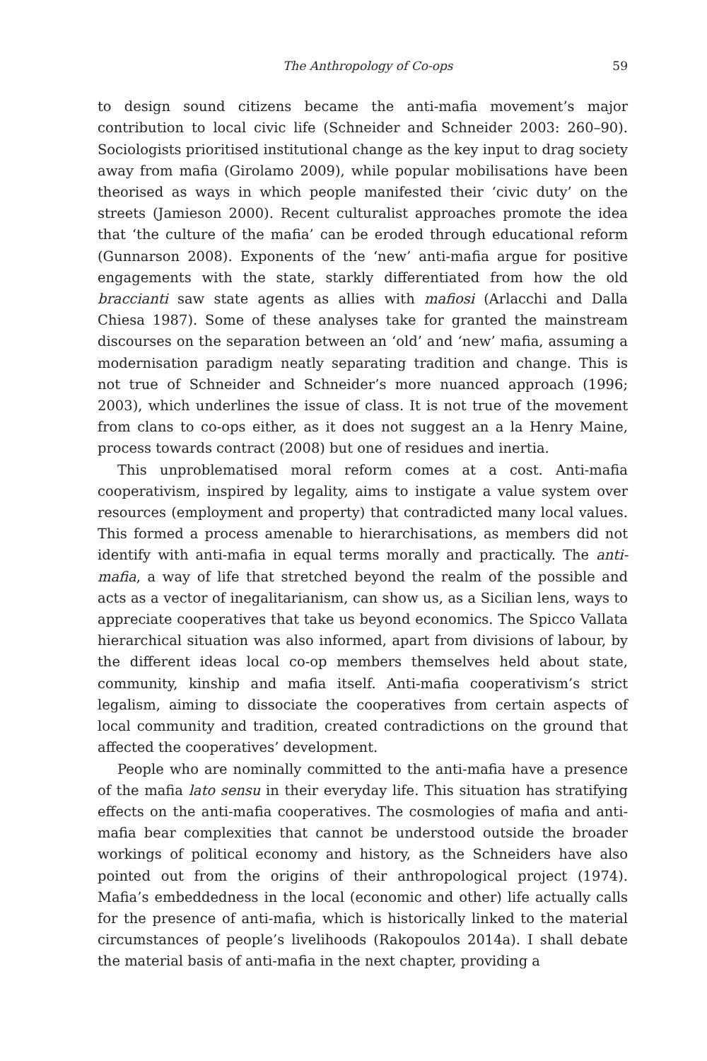The Anthropology of Co-ops 59
to design sound citizens became the anti-mafia movement’s major contribution to local civic life (Schneider and Schneider 2003: 260–90). Sociologists prioritised institutional change as the key input to drag society away from mafia (Girolamo 2009), while popular mobilisations have been theorised as ways in which people manifested their ‘civic duty’ on the streets (Jamieson 2000). Recent culturalist approaches promote the idea that ‘the culture of the mafia’ can be eroded through educational reform (Gunnarson 2008). Exponents of the ‘new’ anti-mafia argue for positive engagements with the state, starkly differentiated from how the old braccianti saw state agents as allies with mafiosi (Arlacchi and Dalla Chiesa 1987). Some of these analyses take for granted the mainstream discourses on the separation between an ‘old’ and ‘new’ mafia, assuming a modernisation paradigm neatly separating tradition and change. This is not true of Schneider and Schneider’s more nuanced approach (1996; 2003), which underlines the issue of class. It is not true of the movement from clans to co-ops either, as it does not suggest an a la Henry Maine, process towards contract (2008) but one of residues and inertia.
This unproblematised moral reform comes at a cost. Anti-mafia cooperativism, inspired by legality, aims to instigate a value system over resources (employment and property) that contradicted many local values. This formed a process amenable to hierarchisations, as members did not identify with anti-mafia in equal terms morally and practically. The anti-mafia, a way of life that stretched beyond the realm of the possible and acts as a vector of inegalitarianism, can show us, as a Sicilian lens, ways to appreciate cooperatives that take us beyond economics. The Spicco Vallata hierarchical situation was also informed, apart from divisions of labour, by the different ideas local co-op members themselves held about state, community, kinship and mafia itself. Anti-mafia cooperativism’s strict legalism, aiming to dissociate the cooperatives from certain aspects of local community and tradition, created contradictions on the ground that affected the cooperatives’ development.
People who are nominally committed to the anti-mafia have a presence of the mafia lato sensu in their everyday life. This situation has stratifying effects on the anti-mafia cooperatives. The cosmologies of mafia and anti-mafia bear complexities that cannot be understood outside the broader workings of political economy and history, as the Schneiders have also pointed out from the origins of their anthropological project (1974). Mafia’s embeddedness in the local (economic and other) life actually calls for the presence of anti-mafia, which is historically linked to the material circumstances of people’s livelihoods (Rakopoulos 2014a). I shall debate the material basis of anti-mafia in the next chapter, providing a